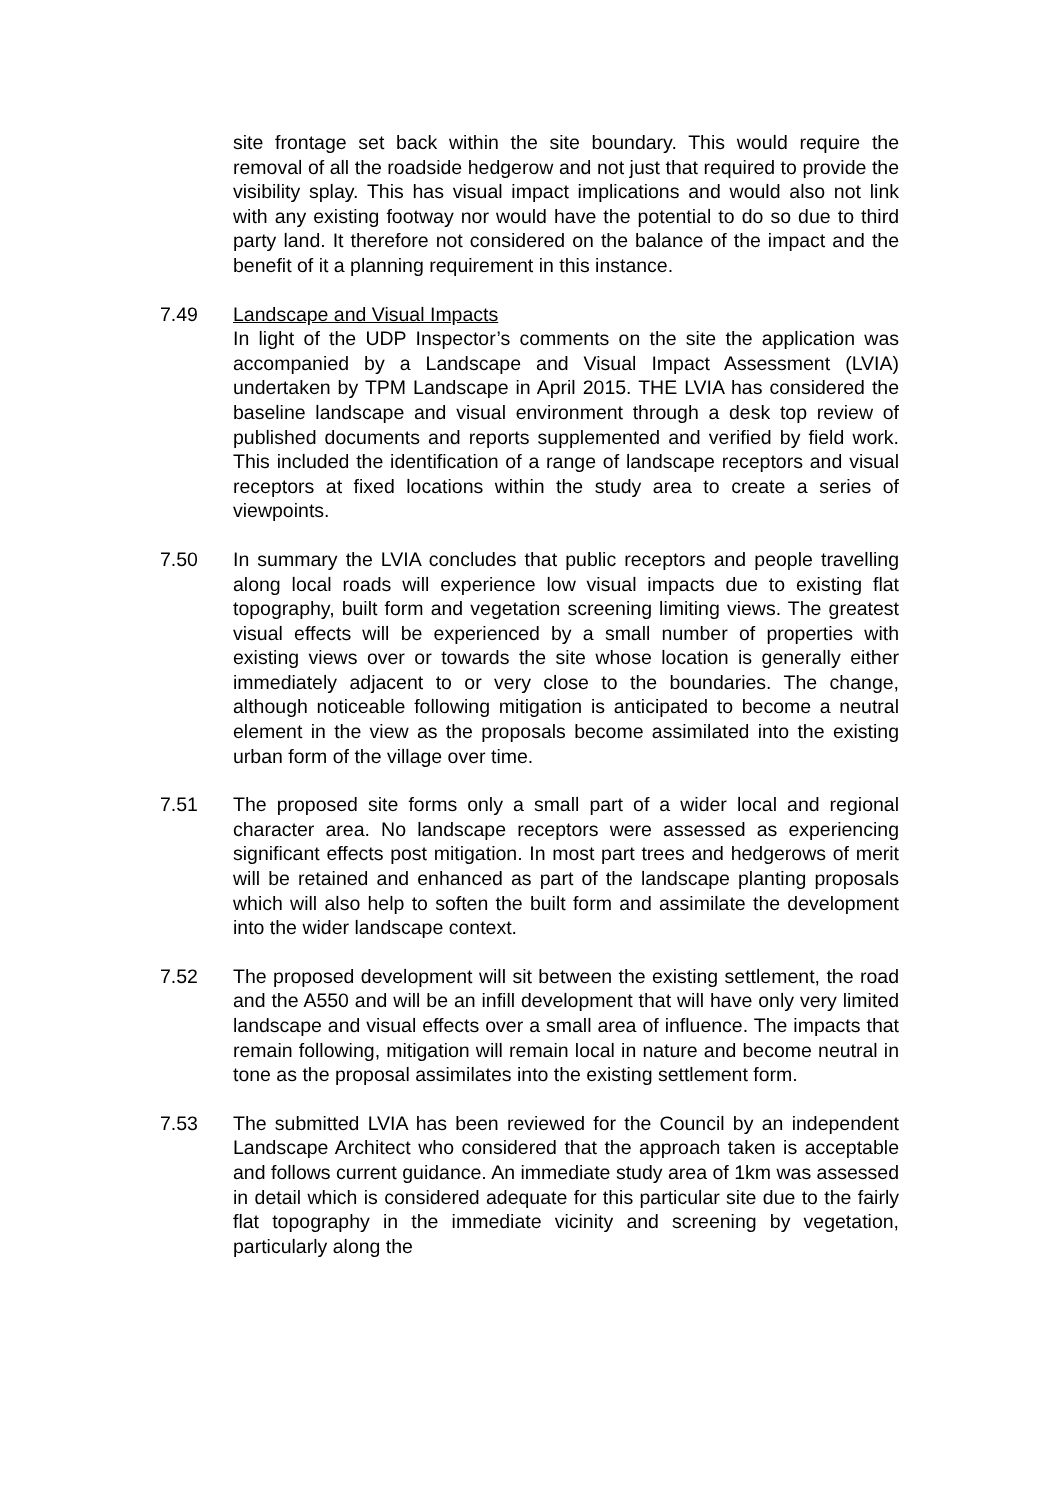site frontage set back within the site boundary. This would require the removal of all the roadside hedgerow and not just that required to provide the visibility splay. This has visual impact implications and would also not link with any existing footway nor would have the potential to do so due to third party land. It therefore not considered on the balance of the impact and the benefit of it a planning requirement in this instance.
7.49 Landscape and Visual Impacts
In light of the UDP Inspector’s comments on the site the application was accompanied by a Landscape and Visual Impact Assessment (LVIA) undertaken by TPM Landscape in April 2015. THE LVIA has considered the baseline landscape and visual environment through a desk top review of published documents and reports supplemented and verified by field work. This included the identification of a range of landscape receptors and visual receptors at fixed locations within the study area to create a series of viewpoints.
7.50 In summary the LVIA concludes that public receptors and people travelling along local roads will experience low visual impacts due to existing flat topography, built form and vegetation screening limiting views. The greatest visual effects will be experienced by a small number of properties with existing views over or towards the site whose location is generally either immediately adjacent to or very close to the boundaries. The change, although noticeable following mitigation is anticipated to become a neutral element in the view as the proposals become assimilated into the existing urban form of the village over time.
7.51 The proposed site forms only a small part of a wider local and regional character area. No landscape receptors were assessed as experiencing significant effects post mitigation. In most part trees and hedgerows of merit will be retained and enhanced as part of the landscape planting proposals which will also help to soften the built form and assimilate the development into the wider landscape context.
7.52 The proposed development will sit between the existing settlement, the road and the A550 and will be an infill development that will have only very limited landscape and visual effects over a small area of influence. The impacts that remain following, mitigation will remain local in nature and become neutral in tone as the proposal assimilates into the existing settlement form.
7.53 The submitted LVIA has been reviewed for the Council by an independent Landscape Architect who considered that the approach taken is acceptable and follows current guidance. An immediate study area of 1km was assessed in detail which is considered adequate for this particular site due to the fairly flat topography in the immediate vicinity and screening by vegetation, particularly along the